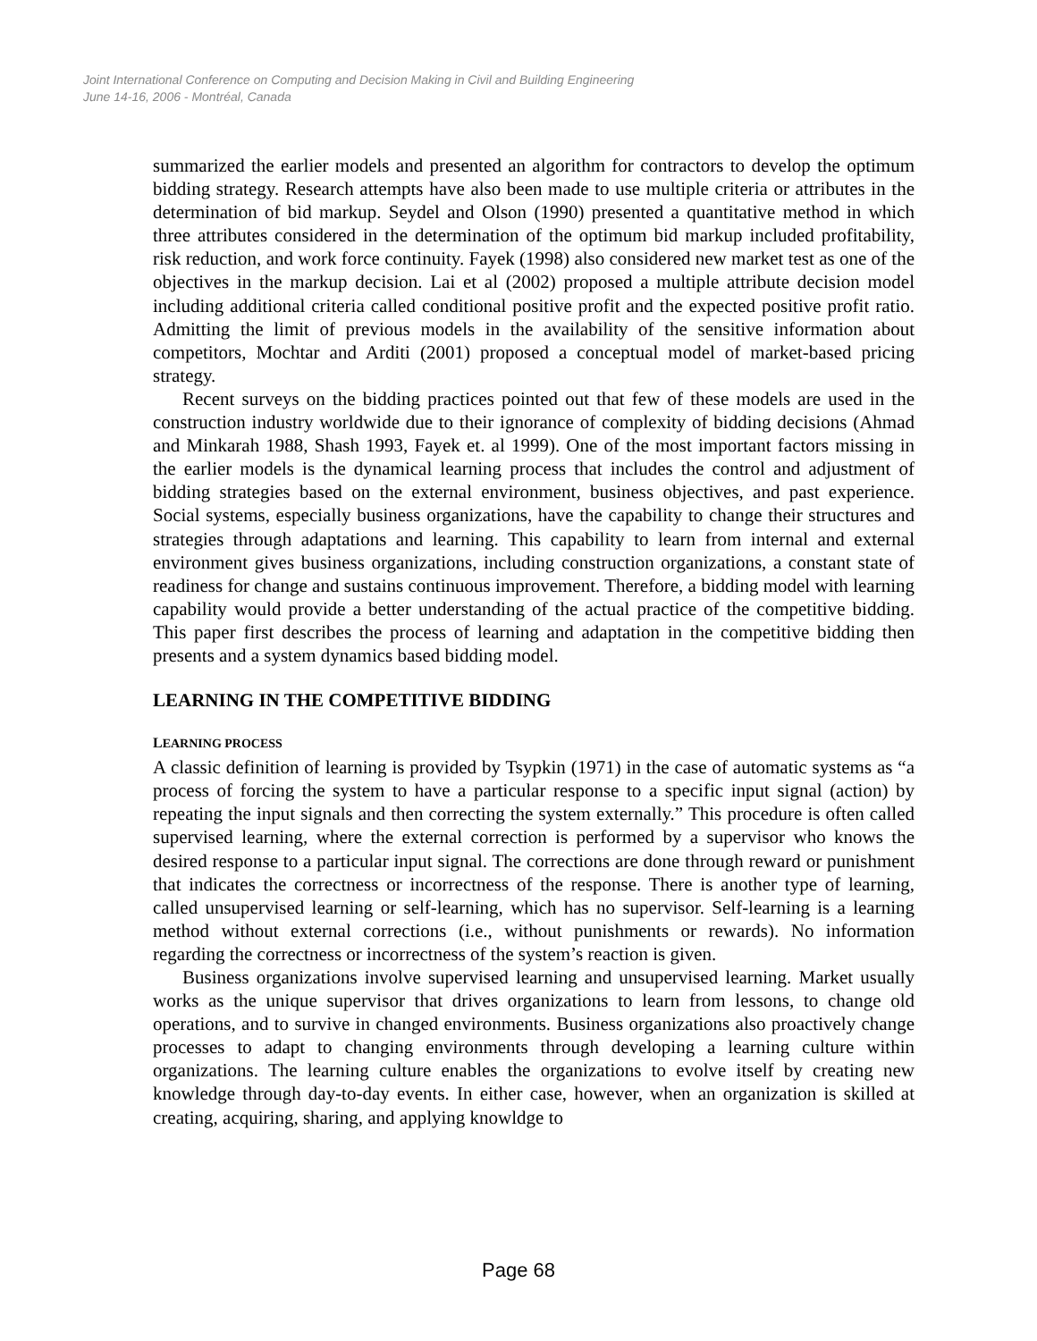Joint International Conference on Computing and Decision Making in Civil and Building Engineering
June 14-16, 2006 - Montréal, Canada
summarized the earlier models and presented an algorithm for contractors to develop the optimum bidding strategy. Research attempts have also been made to use multiple criteria or attributes in the determination of bid markup. Seydel and Olson (1990) presented a quantitative method in which three attributes considered in the determination of the optimum bid markup included profitability, risk reduction, and work force continuity. Fayek (1998) also considered new market test as one of the objectives in the markup decision. Lai et al (2002) proposed a multiple attribute decision model including additional criteria called conditional positive profit and the expected positive profit ratio. Admitting the limit of previous models in the availability of the sensitive information about competitors, Mochtar and Arditi (2001) proposed a conceptual model of market-based pricing strategy.
Recent surveys on the bidding practices pointed out that few of these models are used in the construction industry worldwide due to their ignorance of complexity of bidding decisions (Ahmad and Minkarah 1988, Shash 1993, Fayek et. al 1999). One of the most important factors missing in the earlier models is the dynamical learning process that includes the control and adjustment of bidding strategies based on the external environment, business objectives, and past experience. Social systems, especially business organizations, have the capability to change their structures and strategies through adaptations and learning. This capability to learn from internal and external environment gives business organizations, including construction organizations, a constant state of readiness for change and sustains continuous improvement. Therefore, a bidding model with learning capability would provide a better understanding of the actual practice of the competitive bidding. This paper first describes the process of learning and adaptation in the competitive bidding then presents and a system dynamics based bidding model.
LEARNING IN THE COMPETITIVE BIDDING
LEARNING PROCESS
A classic definition of learning is provided by Tsypkin (1971) in the case of automatic systems as “a process of forcing the system to have a particular response to a specific input signal (action) by repeating the input signals and then correcting the system externally.” This procedure is often called supervised learning, where the external correction is performed by a supervisor who knows the desired response to a particular input signal. The corrections are done through reward or punishment that indicates the correctness or incorrectness of the response. There is another type of learning, called unsupervised learning or self-learning, which has no supervisor. Self-learning is a learning method without external corrections (i.e., without punishments or rewards). No information regarding the correctness or incorrectness of the system’s reaction is given.
Business organizations involve supervised learning and unsupervised learning. Market usually works as the unique supervisor that drives organizations to learn from lessons, to change old operations, and to survive in changed environments. Business organizations also proactively change processes to adapt to changing environments through developing a learning culture within organizations. The learning culture enables the organizations to evolve itself by creating new knowledge through day-to-day events. In either case, however, when an organization is skilled at creating, acquiring, sharing, and applying knowldge to
Page 68